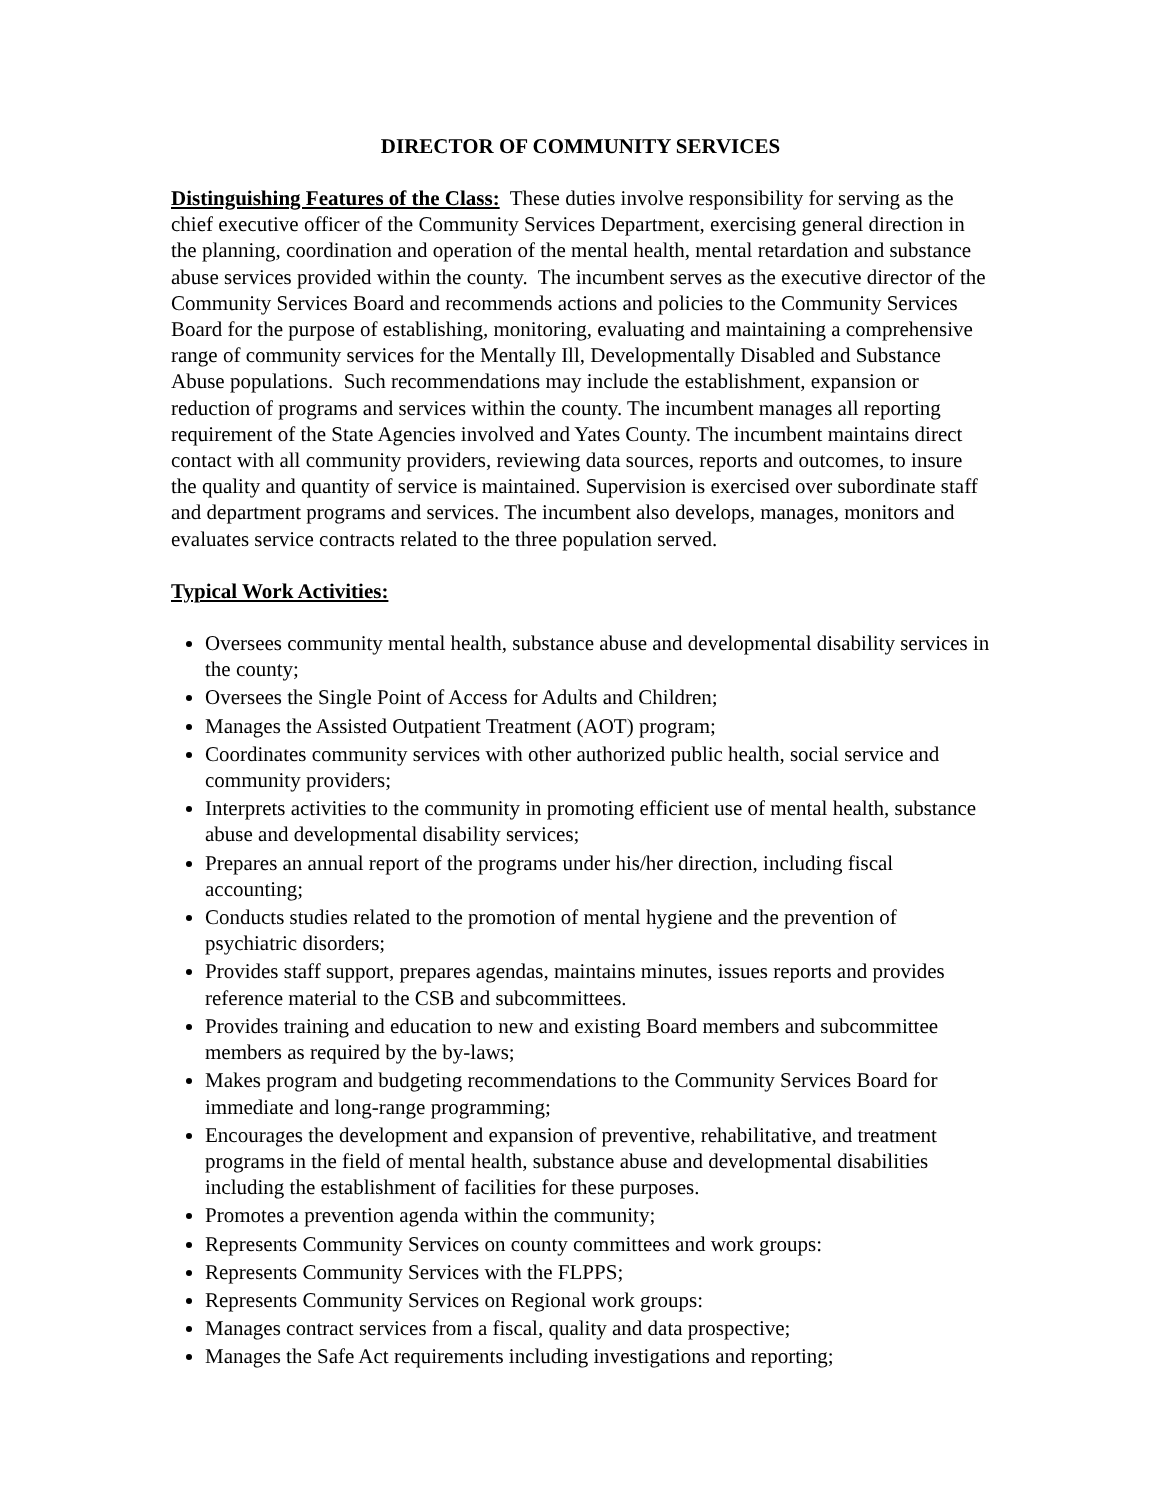DIRECTOR OF COMMUNITY SERVICES
Distinguishing Features of the Class: These duties involve responsibility for serving as the chief executive officer of the Community Services Department, exercising general direction in the planning, coordination and operation of the mental health, mental retardation and substance abuse services provided within the county. The incumbent serves as the executive director of the Community Services Board and recommends actions and policies to the Community Services Board for the purpose of establishing, monitoring, evaluating and maintaining a comprehensive range of community services for the Mentally Ill, Developmentally Disabled and Substance Abuse populations. Such recommendations may include the establishment, expansion or reduction of programs and services within the county. The incumbent manages all reporting requirement of the State Agencies involved and Yates County. The incumbent maintains direct contact with all community providers, reviewing data sources, reports and outcomes, to insure the quality and quantity of service is maintained. Supervision is exercised over subordinate staff and department programs and services. The incumbent also develops, manages, monitors and evaluates service contracts related to the three population served.
Typical Work Activities:
Oversees community mental health, substance abuse and developmental disability services in the county;
Oversees the Single Point of Access for Adults and Children;
Manages the Assisted Outpatient Treatment (AOT) program;
Coordinates community services with other authorized public health, social service and community providers;
Interprets activities to the community in promoting efficient use of mental health, substance abuse and developmental disability services;
Prepares an annual report of the programs under his/her direction, including fiscal accounting;
Conducts studies related to the promotion of mental hygiene and the prevention of psychiatric disorders;
Provides staff support, prepares agendas, maintains minutes, issues reports and provides reference material to the CSB and subcommittees.
Provides training and education to new and existing Board members and subcommittee members as required by the by-laws;
Makes program and budgeting recommendations to the Community Services Board for immediate and long-range programming;
Encourages the development and expansion of preventive, rehabilitative, and treatment programs in the field of mental health, substance abuse and developmental disabilities including the establishment of facilities for these purposes.
Promotes a prevention agenda within the community;
Represents Community Services on county committees and work groups:
Represents Community Services with the FLPPS;
Represents Community Services on Regional work groups:
Manages contract services from a fiscal, quality and data prospective;
Manages the Safe Act requirements including investigations and reporting;